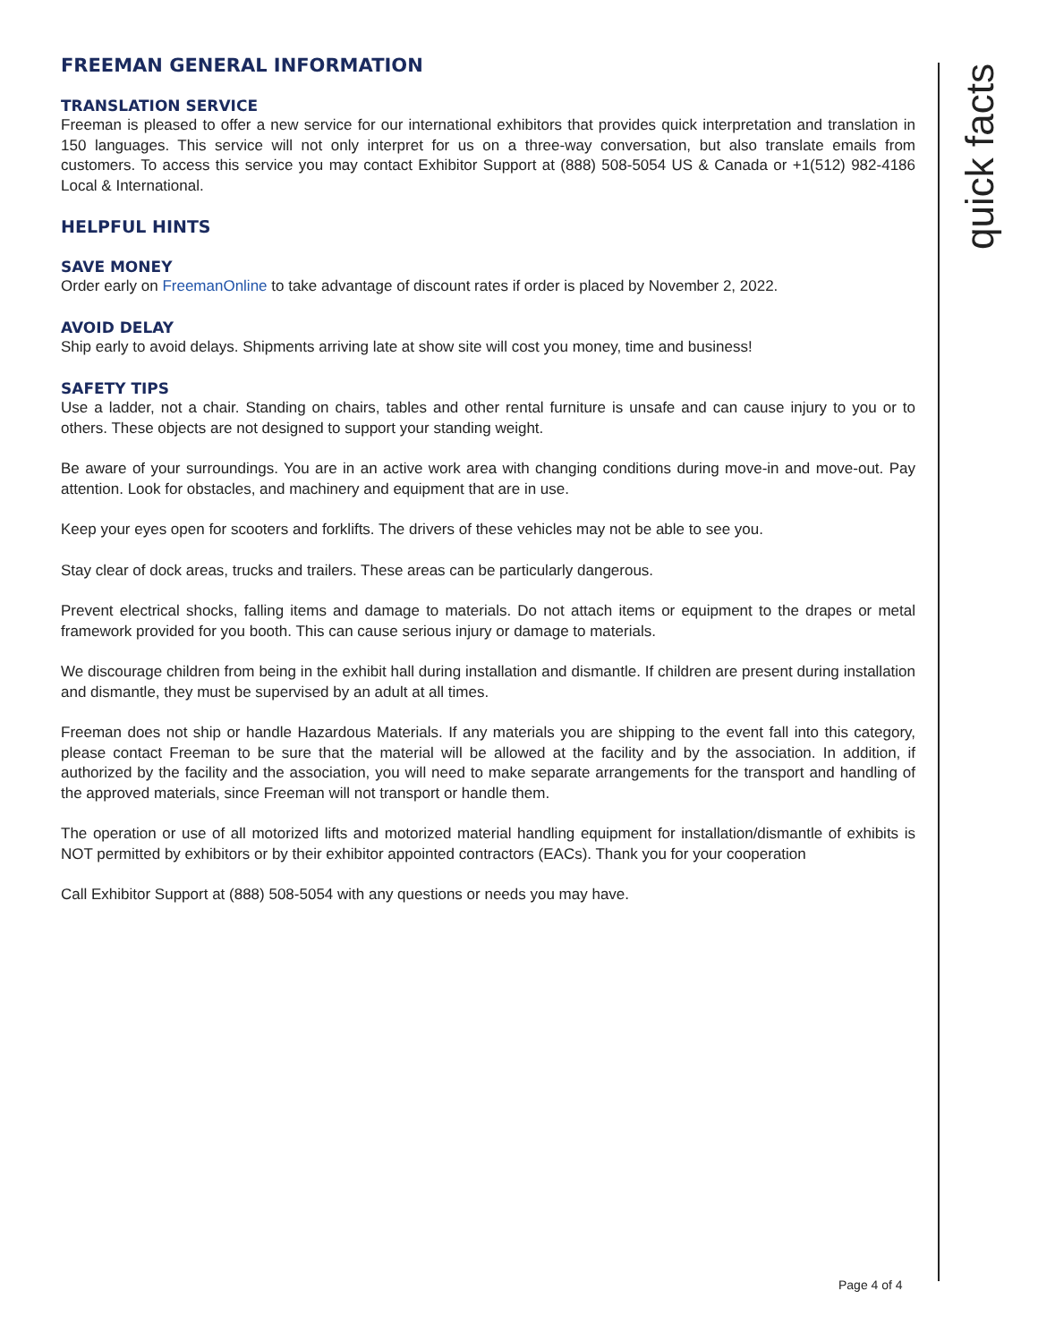FREEMAN GENERAL INFORMATION
TRANSLATION SERVICE
Freeman is pleased to offer a new service for our international exhibitors that provides quick interpretation and translation in 150 languages. This service will not only interpret for us on a three-way conversation, but also translate emails from customers. To access this service you may contact Exhibitor Support at (888) 508-5054 US & Canada or +1(512) 982-4186 Local & International.
HELPFUL HINTS
SAVE MONEY
Order early on FreemanOnline to take advantage of discount rates if order is placed by November 2, 2022.
AVOID DELAY
Ship early to avoid delays. Shipments arriving late at show site will cost you money, time and business!
SAFETY TIPS
Use a ladder, not a chair. Standing on chairs, tables and other rental furniture is unsafe and can cause injury to you or to others. These objects are not designed to support your standing weight.
Be aware of your surroundings. You are in an active work area with changing conditions during move-in and move-out. Pay attention. Look for obstacles, and machinery and equipment that are in use.
Keep your eyes open for scooters and forklifts. The drivers of these vehicles may not be able to see you.
Stay clear of dock areas, trucks and trailers. These areas can be particularly dangerous.
Prevent electrical shocks, falling items and damage to materials. Do not attach items or equipment to the drapes or metal framework provided for you booth. This can cause serious injury or damage to materials.
We discourage children from being in the exhibit hall during installation and dismantle. If children are present during installation and dismantle, they must be supervised by an adult at all times.
Freeman does not ship or handle Hazardous Materials. If any materials you are shipping to the event fall into this category, please contact Freeman to be sure that the material will be allowed at the facility and by the association. In addition, if authorized by the facility and the association, you will need to make separate arrangements for the transport and handling of the approved materials, since Freeman will not transport or handle them.
The operation or use of all motorized lifts and motorized material handling equipment for installation/dismantle of exhibits is NOT permitted by exhibitors or by their exhibitor appointed contractors (EACs). Thank you for your cooperation
Call Exhibitor Support at (888) 508-5054 with any questions or needs you may have.
quick facts
Page 4 of 4